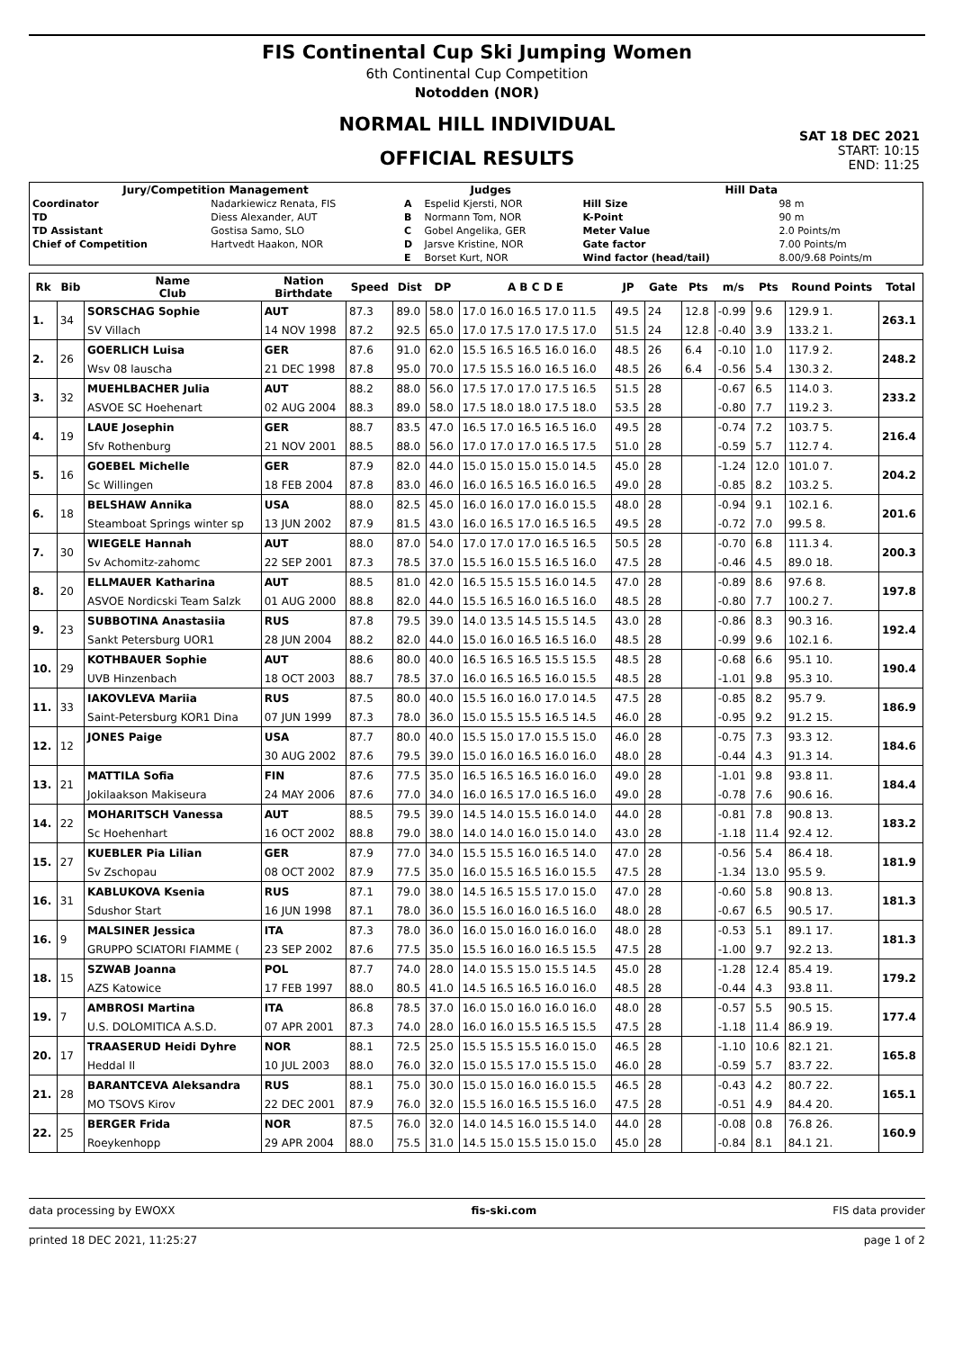FIS Continental Cup Ski Jumping Women
6th Continental Cup Competition
Notodden (NOR)
NORMAL HILL INDIVIDUAL
OFFICIAL RESULTS
SAT 18 DEC 2021
START: 10:15
END: 11:25
| Jury/Competition Management | | Judges | | Hill Data | |
| --- | --- | --- | --- | --- | --- |
| Coordinator | Nadarkiewicz Renata, FIS | A | Espelid Kjersti, NOR | Hill Size | 98 m |
| TD | Diess Alexander, AUT | B | Normann Tom, NOR | K-Point | 90 m |
| TD Assistant | Gostisa Samo, SLO | C | Gobel Angelika, GER | Meter Value | 2.0 Points/m |
| Chief of Competition | Hartvedt Haakon, NOR | D | Jarsve Kristine, NOR | Gate factor | 7.00 Points/m |
| | | E | Borset Kurt, NOR | Wind factor (head/tail) | 8.00/9.68 Points/m |
| Rk | Bib | Name Club | Nation Birthdate | Speed | Dist | DP | A B C D E | JP | Gate | Pts | m/s | Pts | Round Points | Total |
| --- | --- | --- | --- | --- | --- | --- | --- | --- | --- | --- | --- | --- | --- | --- |
| 1. | 34 | SORSCHAG Sophie | AUT | 87.3 | 89.0 | 58.0 | 17.0 16.0 16.5 17.0 11.5 | 49.5 | 24 | 12.8 | -0.99 | 9.6 | 129.9 1. | 263.1 |
| | | SV Villach | 14 NOV 1998 | 87.2 | 92.5 | 65.0 | 17.0 17.5 17.0 17.5 17.0 | 51.5 | 24 | 12.8 | -0.40 | 3.9 | 133.2 1. | |
| 2. | 26 | GOERLICH Luisa | GER | 87.6 | 91.0 | 62.0 | 15.5 16.5 16.5 16.0 16.0 | 48.5 | 26 | 6.4 | -0.10 | 1.0 | 117.9 2. | 248.2 |
| | | Wsv 08 lauscha | 21 DEC 1998 | 87.8 | 95.0 | 70.0 | 17.5 15.5 16.0 16.5 16.0 | 48.5 | 26 | 6.4 | -0.56 | 5.4 | 130.3 2. | |
| 3. | 32 | MUEHLBACHER Julia | AUT | 88.2 | 88.0 | 56.0 | 17.5 17.0 17.0 17.5 16.5 | 51.5 | 28 | | -0.67 | 6.5 | 114.0 3. | 233.2 |
| | | ASVOE SC Hoehenart | 02 AUG 2004 | 88.3 | 89.0 | 58.0 | 17.5 18.0 18.0 17.5 18.0 | 53.5 | 28 | | -0.80 | 7.7 | 119.2 3. | |
| 4. | 19 | LAUE Josephin | GER | 88.7 | 83.5 | 47.0 | 16.5 17.0 16.5 16.5 16.0 | 49.5 | 28 | | -0.74 | 7.2 | 103.7 5. | 216.4 |
| | | Sfv Rothenburg | 21 NOV 2001 | 88.5 | 88.0 | 56.0 | 17.0 17.0 17.0 16.5 17.5 | 51.0 | 28 | | -0.59 | 5.7 | 112.7 4. | |
| 5. | 16 | GOEBEL Michelle | GER | 87.9 | 82.0 | 44.0 | 15.0 15.0 15.0 15.0 14.5 | 45.0 | 28 | | -1.24 | 12.0 | 101.0 7. | 204.2 |
| | | Sc Willingen | 18 FEB 2004 | 87.8 | 83.0 | 46.0 | 16.0 16.5 16.5 16.0 16.5 | 49.0 | 28 | | -0.85 | 8.2 | 103.2 5. | |
| 6. | 18 | BELSHAW Annika | USA | 88.0 | 82.5 | 45.0 | 16.0 16.0 17.0 16.0 15.5 | 48.0 | 28 | | -0.94 | 9.1 | 102.1 6. | 201.6 |
| | | Steamboat Springs winter sp | 13 JUN 2002 | 87.9 | 81.5 | 43.0 | 16.0 16.5 17.0 16.5 16.5 | 49.5 | 28 | | -0.72 | 7.0 | 99.5 8. | |
| 7. | 30 | WIEGELE Hannah | AUT | 88.0 | 87.0 | 54.0 | 17.0 17.0 17.0 16.5 16.5 | 50.5 | 28 | | -0.70 | 6.8 | 111.3 4. | 200.3 |
| | | Sv Achomitz-zahomc | 22 SEP 2001 | 87.3 | 78.5 | 37.0 | 15.5 16.0 15.5 16.5 16.0 | 47.5 | 28 | | -0.46 | 4.5 | 89.0 18. | |
| 8. | 20 | ELLMAUER Katharina | AUT | 88.5 | 81.0 | 42.0 | 16.5 15.5 15.5 16.0 14.5 | 47.0 | 28 | | -0.89 | 8.6 | 97.6 8. | 197.8 |
| | | ASVOE Nordicski Team Salzk | 01 AUG 2000 | 88.8 | 82.0 | 44.0 | 15.5 16.5 16.0 16.5 16.0 | 48.5 | 28 | | -0.80 | 7.7 | 100.2 7. | |
| 9. | 23 | SUBBOTINA Anastasiia | RUS | 87.8 | 79.5 | 39.0 | 14.0 13.5 14.5 15.5 14.5 | 43.0 | 28 | | -0.86 | 8.3 | 90.3 16. | 192.4 |
| | | Sankt Petersburg UOR1 | 28 JUN 2004 | 88.2 | 82.0 | 44.0 | 15.0 16.0 16.5 16.5 16.0 | 48.5 | 28 | | -0.99 | 9.6 | 102.1 6. | |
| 10. | 29 | KOTHBAUER Sophie | AUT | 88.6 | 80.0 | 40.0 | 16.5 16.5 16.5 15.5 15.5 | 48.5 | 28 | | -0.68 | 6.6 | 95.1 10. | 190.4 |
| | | UVB Hinzenbach | 18 OCT 2003 | 88.7 | 78.5 | 37.0 | 16.0 16.5 16.5 16.0 15.5 | 48.5 | 28 | | -1.01 | 9.8 | 95.3 10. | |
| 11. | 33 | IAKOVLEVA Mariia | RUS | 87.5 | 80.0 | 40.0 | 15.5 16.0 16.0 17.0 14.5 | 47.5 | 28 | | -0.85 | 8.2 | 95.7 9. | 186.9 |
| | | Saint-Petersburg KOR1 Dina | 07 JUN 1999 | 87.3 | 78.0 | 36.0 | 15.0 15.5 15.5 16.5 14.5 | 46.0 | 28 | | -0.95 | 9.2 | 91.2 15. | |
| 12. | 12 | JONES Paige | USA | 87.7 | 80.0 | 40.0 | 15.5 15.0 17.0 15.5 15.0 | 46.0 | 28 | | -0.75 | 7.3 | 93.3 12. | 184.6 |
| | | | 30 AUG 2002 | 87.6 | 79.5 | 39.0 | 15.0 16.0 16.5 16.0 16.0 | 48.0 | 28 | | -0.44 | 4.3 | 91.3 14. | |
| 13. | 21 | MATTILA Sofia | FIN | 87.6 | 77.5 | 35.0 | 16.5 16.5 16.5 16.0 16.0 | 49.0 | 28 | | -1.01 | 9.8 | 93.8 11. | 184.4 |
| | | Jokilaakson Makiseura | 24 MAY 2006 | 87.6 | 77.0 | 34.0 | 16.0 16.5 17.0 16.5 16.0 | 49.0 | 28 | | -0.78 | 7.6 | 90.6 16. | |
| 14. | 22 | MOHARITSCH Vanessa | AUT | 88.5 | 79.5 | 39.0 | 14.5 14.0 15.5 16.0 14.0 | 44.0 | 28 | | -0.81 | 7.8 | 90.8 13. | 183.2 |
| | | Sc Hoehenhart | 16 OCT 2002 | 88.8 | 79.0 | 38.0 | 14.0 14.0 16.0 15.0 14.0 | 43.0 | 28 | | -1.18 | 11.4 | 92.4 12. | |
| 15. | 27 | KUEBLER Pia Lilian | GER | 87.9 | 77.0 | 34.0 | 15.5 15.5 16.0 16.5 14.0 | 47.0 | 28 | | -0.56 | 5.4 | 86.4 18. | 181.9 |
| | | Sv Zschopau | 08 OCT 2002 | 87.9 | 77.5 | 35.0 | 16.0 15.5 16.5 16.0 15.5 | 47.5 | 28 | | -1.34 | 13.0 | 95.5 9. | |
| 16. | 31 | KABLUKOVA Ksenia | RUS | 87.1 | 79.0 | 38.0 | 14.5 16.5 15.5 17.0 15.0 | 47.0 | 28 | | -0.60 | 5.8 | 90.8 13. | 181.3 |
| | | Sdushor Start | 16 JUN 1998 | 87.1 | 78.0 | 36.0 | 15.5 16.0 16.0 16.5 16.0 | 48.0 | 28 | | -0.67 | 6.5 | 90.5 17. | |
| 16. | 9 | MALSINER Jessica | ITA | 87.3 | 78.0 | 36.0 | 16.0 15.0 16.0 16.0 16.0 | 48.0 | 28 | | -0.53 | 5.1 | 89.1 17. | 181.3 |
| | | GRUPPO SCIATORI FIAMME ( | 23 SEP 2002 | 87.6 | 77.5 | 35.0 | 15.5 16.0 16.0 16.5 15.5 | 47.5 | 28 | | -1.00 | 9.7 | 92.2 13. | |
| 18. | 15 | SZWAB Joanna | POL | 87.7 | 74.0 | 28.0 | 14.0 15.5 15.0 15.5 14.5 | 45.0 | 28 | | -1.28 | 12.4 | 85.4 19. | 179.2 |
| | | AZS Katowice | 17 FEB 1997 | 88.0 | 80.5 | 41.0 | 14.5 16.5 16.5 16.0 16.0 | 48.5 | 28 | | -0.44 | 4.3 | 93.8 11. | |
| 19. | 7 | AMBROSI Martina | ITA | 86.8 | 78.5 | 37.0 | 16.0 15.0 16.0 16.0 16.0 | 48.0 | 28 | | -0.57 | 5.5 | 90.5 15. | 177.4 |
| | | U.S. DOLOMITICA A.S.D. | 07 APR 2001 | 87.3 | 74.0 | 28.0 | 16.0 16.0 15.5 16.5 15.5 | 47.5 | 28 | | -1.18 | 11.4 | 86.9 19. | |
| 20. | 17 | TRAASERUD Heidi Dyhre | NOR | 88.1 | 72.5 | 25.0 | 15.5 15.5 15.5 16.0 15.0 | 46.5 | 28 | | -1.10 | 10.6 | 82.1 21. | 165.8 |
| | | Heddal Il | 10 JUL 2003 | 88.0 | 76.0 | 32.0 | 15.0 15.5 17.0 15.5 15.0 | 46.0 | 28 | | -0.59 | 5.7 | 83.7 22. | |
| 21. | 28 | BARANTCEVA Aleksandra | RUS | 88.1 | 75.0 | 30.0 | 15.0 15.0 16.0 16.0 15.5 | 46.5 | 28 | | -0.43 | 4.2 | 80.7 22. | 165.1 |
| | | MO TSOVS Kirov | 22 DEC 2001 | 87.9 | 76.0 | 32.0 | 15.5 16.0 16.5 15.5 16.0 | 47.5 | 28 | | -0.51 | 4.9 | 84.4 20. | |
| 22. | 25 | BERGER Frida | NOR | 87.5 | 76.0 | 32.0 | 14.0 14.5 16.0 15.5 14.0 | 44.0 | 28 | | -0.08 | 0.8 | 76.8 26. | 160.9 |
| | | Roeykenhopp | 29 APR 2004 | 88.0 | 75.5 | 31.0 | 14.5 15.0 15.5 15.0 15.0 | 45.0 | 28 | | -0.84 | 8.1 | 84.1 21. | |
data processing by EWOXX fis-ski.com FIS data provider
printed 18 DEC 2021, 11:25:27 page 1 of 2